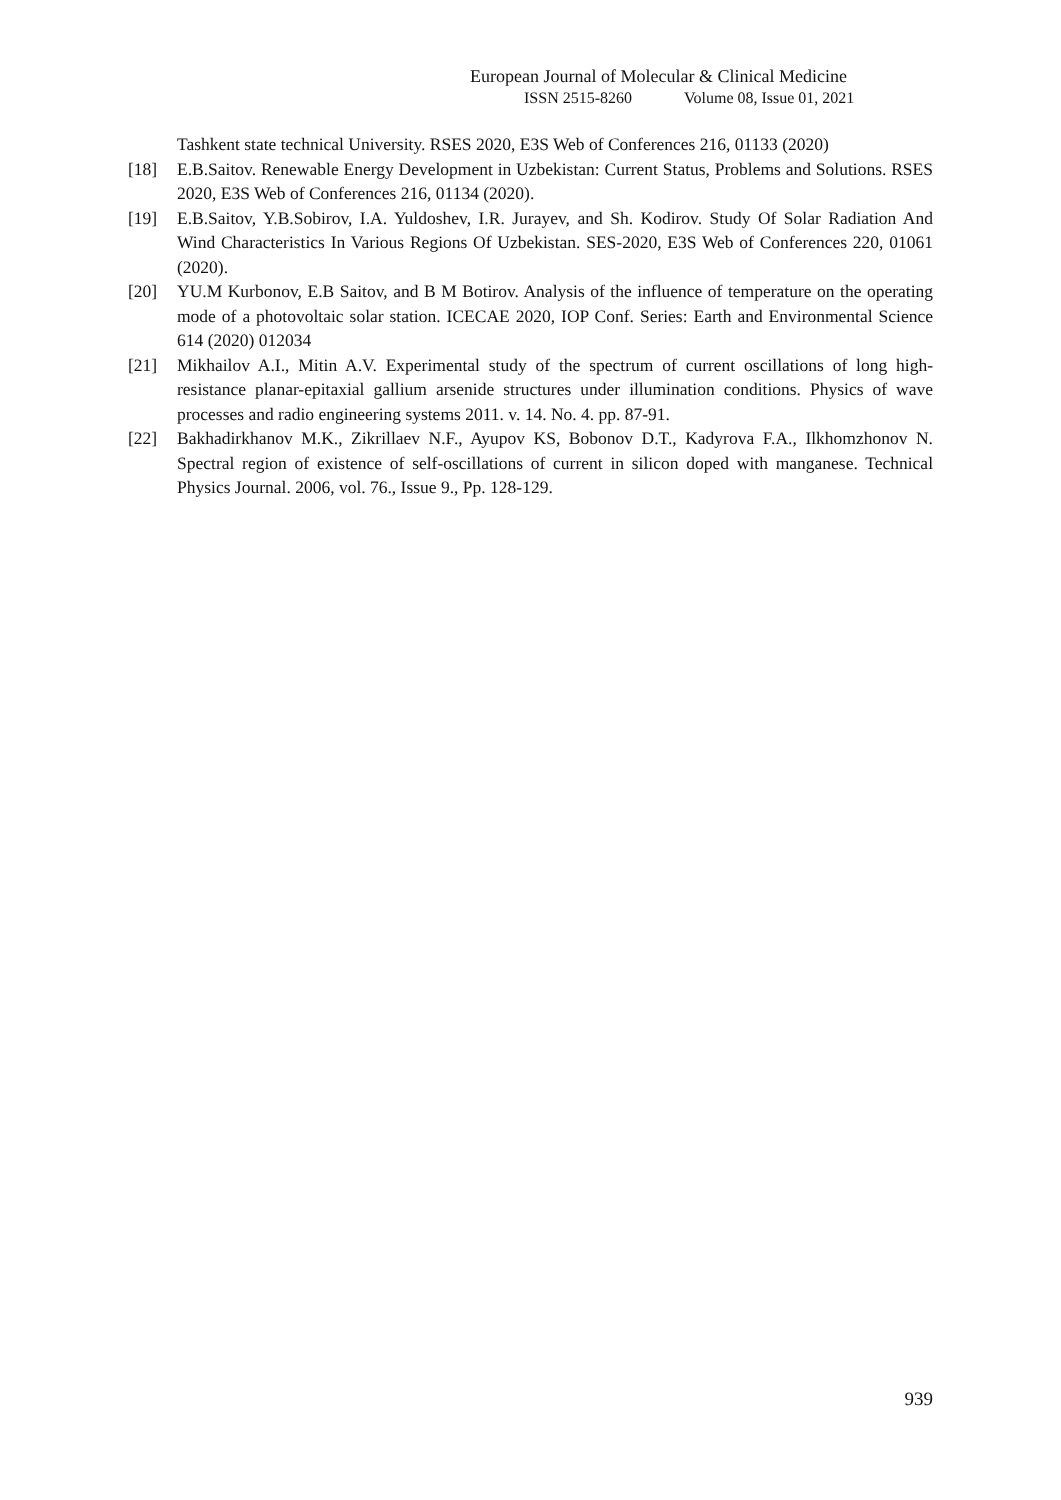European Journal of Molecular & Clinical Medicine
ISSN 2515-8260 Volume 08, Issue 01, 2021
Tashkent state technical University. RSES 2020, E3S Web of Conferences 216, 01133 (2020)
[18] E.B.Saitov. Renewable Energy Development in Uzbekistan: Current Status, Problems and Solutions. RSES 2020, E3S Web of Conferences 216, 01134 (2020).
[19] E.B.Saitov, Y.B.Sobirov, I.A. Yuldoshev, I.R. Jurayev, and Sh. Kodirov. Study Of Solar Radiation And Wind Characteristics In Various Regions Of Uzbekistan. SES-2020, E3S Web of Conferences 220, 01061 (2020).
[20] YU.M Kurbonov, E.B Saitov, and B M Botirov. Analysis of the influence of temperature on the operating mode of a photovoltaic solar station. ICECAE 2020, IOP Conf. Series: Earth and Environmental Science 614 (2020) 012034
[21] Mikhailov A.I., Mitin A.V. Experimental study of the spectrum of current oscillations of long high-resistance planar-epitaxial gallium arsenide structures under illumination conditions. Physics of wave processes and radio engineering systems 2011. v. 14. No. 4. pp. 87-91.
[22] Bakhadirkhanov M.K., Zikrillaev N.F., Ayupov KS, Bobonov D.T., Kadyrova F.A., Ilkhomzhonov N. Spectral region of existence of self-oscillations of current in silicon doped with manganese. Technical Physics Journal. 2006, vol. 76., Issue 9., Pp. 128-129.
939